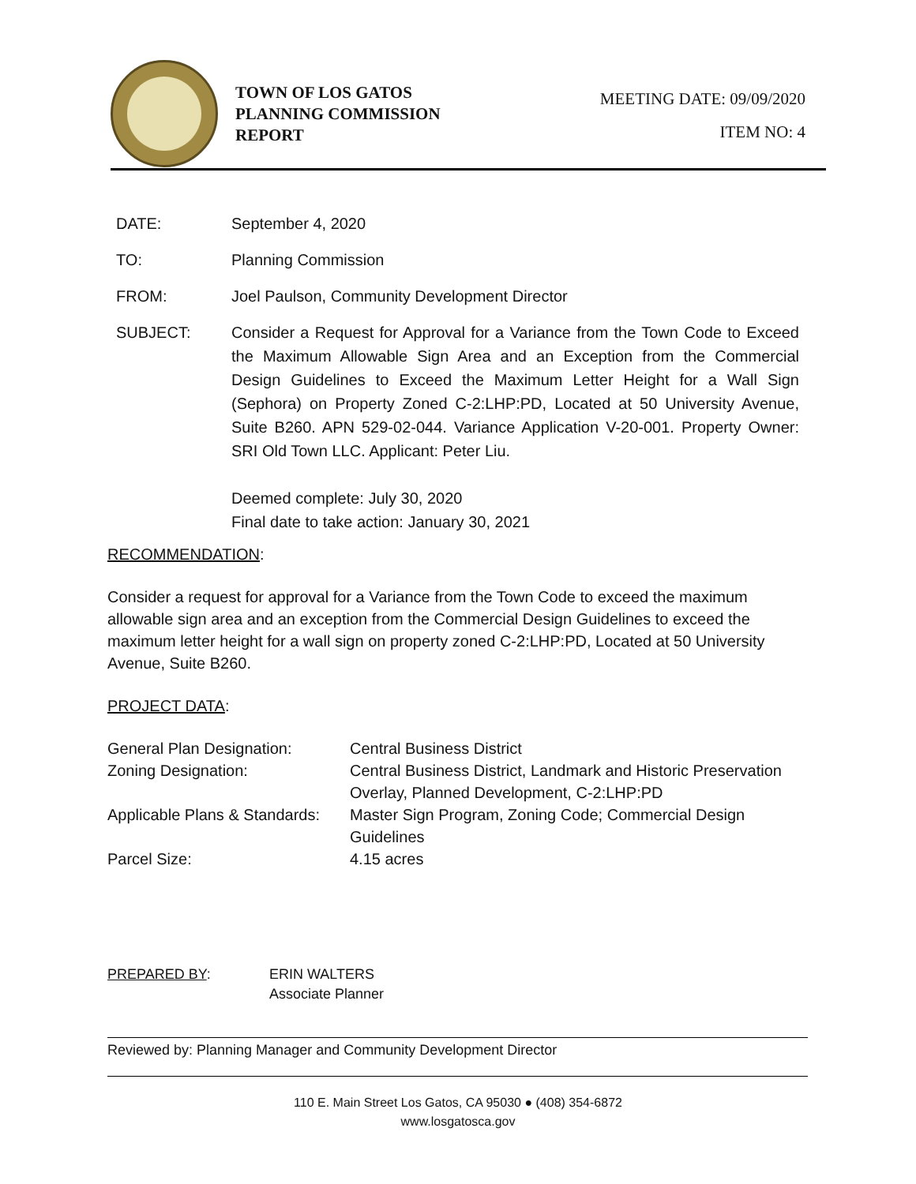TOWN OF LOS GATOS
PLANNING COMMISSION
REPORT
MEETING DATE: 09/09/2020
ITEM NO: 4
DATE: September 4, 2020
TO: Planning Commission
FROM: Joel Paulson, Community Development Director
SUBJECT: Consider a Request for Approval for a Variance from the Town Code to Exceed the Maximum Allowable Sign Area and an Exception from the Commercial Design Guidelines to Exceed the Maximum Letter Height for a Wall Sign (Sephora) on Property Zoned C-2:LHP:PD, Located at 50 University Avenue, Suite B260. APN 529-02-044. Variance Application V-20-001. Property Owner: SRI Old Town LLC. Applicant: Peter Liu.
Deemed complete: July 30, 2020
Final date to take action: January 30, 2021
RECOMMENDATION:
Consider a request for approval for a Variance from the Town Code to exceed the maximum allowable sign area and an exception from the Commercial Design Guidelines to exceed the maximum letter height for a wall sign on property zoned C-2:LHP:PD, Located at 50 University Avenue, Suite B260.
PROJECT DATA:
| General Plan Designation: | Central Business District |
| Zoning Designation: | Central Business District, Landmark and Historic Preservation Overlay, Planned Development, C-2:LHP:PD |
| Applicable Plans & Standards: | Master Sign Program, Zoning Code; Commercial Design Guidelines |
| Parcel Size: | 4.15 acres |
PREPARED BY: ERIN WALTERS
Associate Planner
Reviewed by: Planning Manager and Community Development Director
110 E. Main Street Los Gatos, CA 95030 ● (408) 354-6872
www.losgatosca.gov